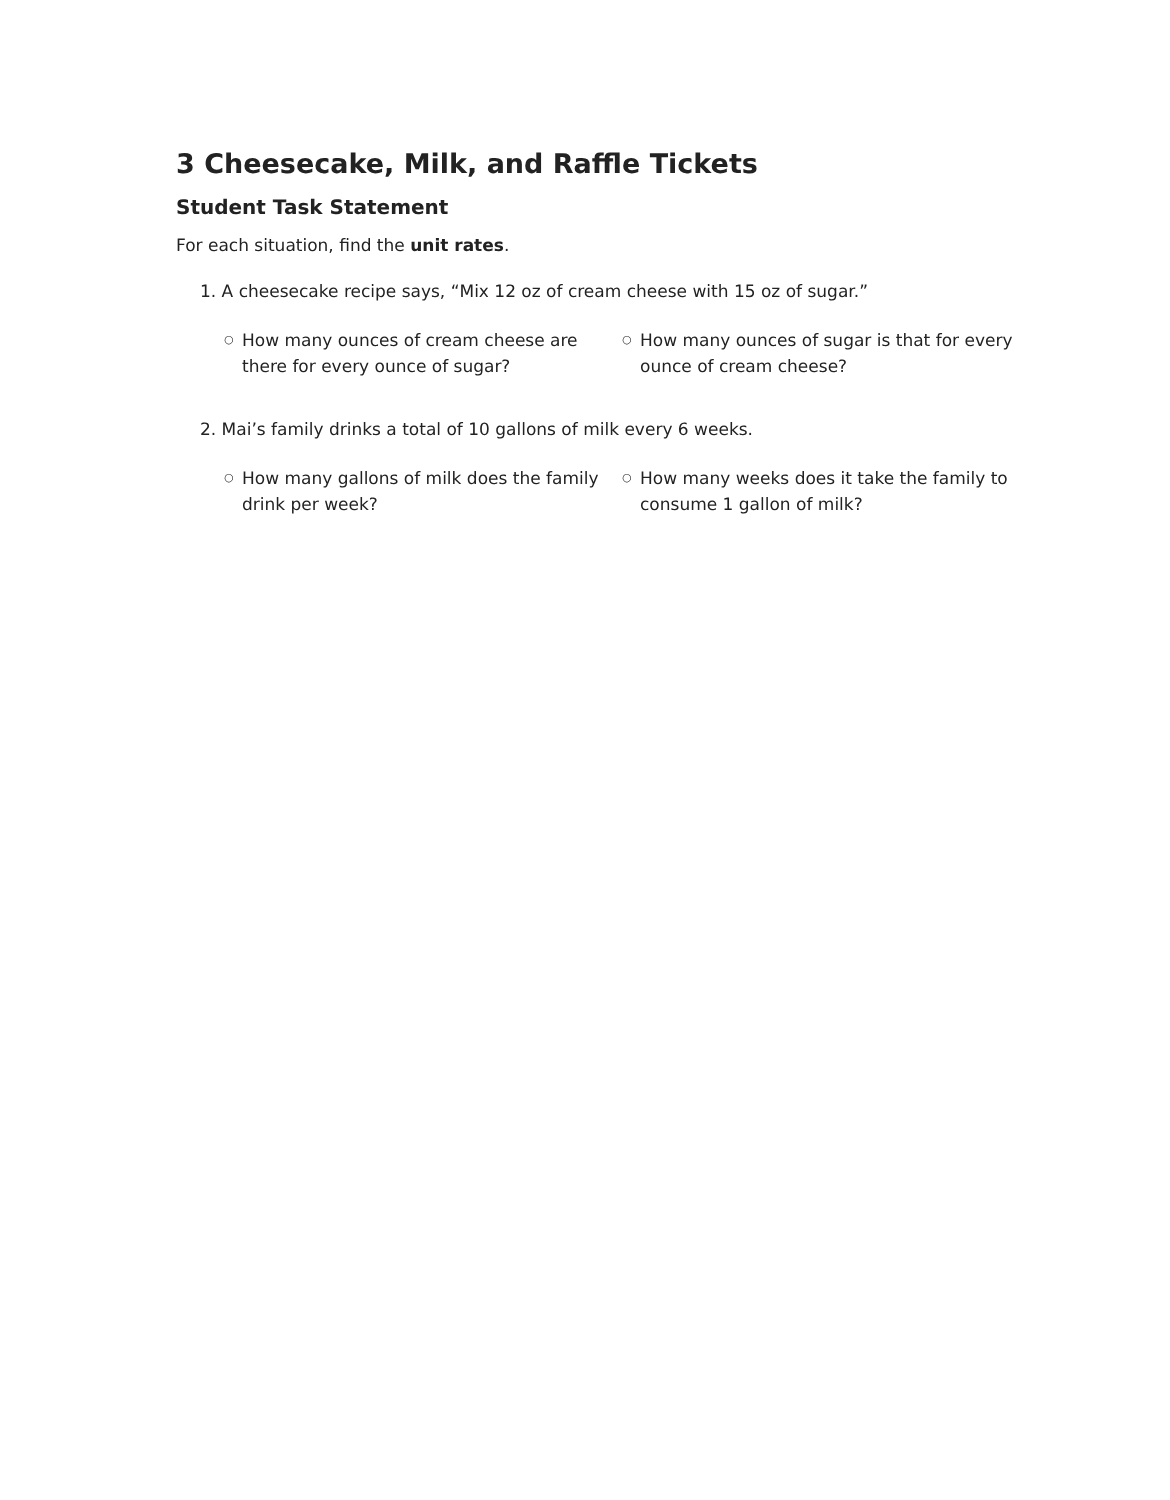3 Cheesecake, Milk, and Raffle Tickets
Student Task Statement
For each situation, find the unit rates.
1. A cheesecake recipe says, “Mix 12 oz of cream cheese with 15 oz of sugar.”
○ How many ounces of cream cheese are there for every ounce of sugar?
○ How many ounces of sugar is that for every ounce of cream cheese?
2. Mai’s family drinks a total of 10 gallons of milk every 6 weeks.
○ How many gallons of milk does the family drink per week?
○ How many weeks does it take the family to consume 1 gallon of milk?